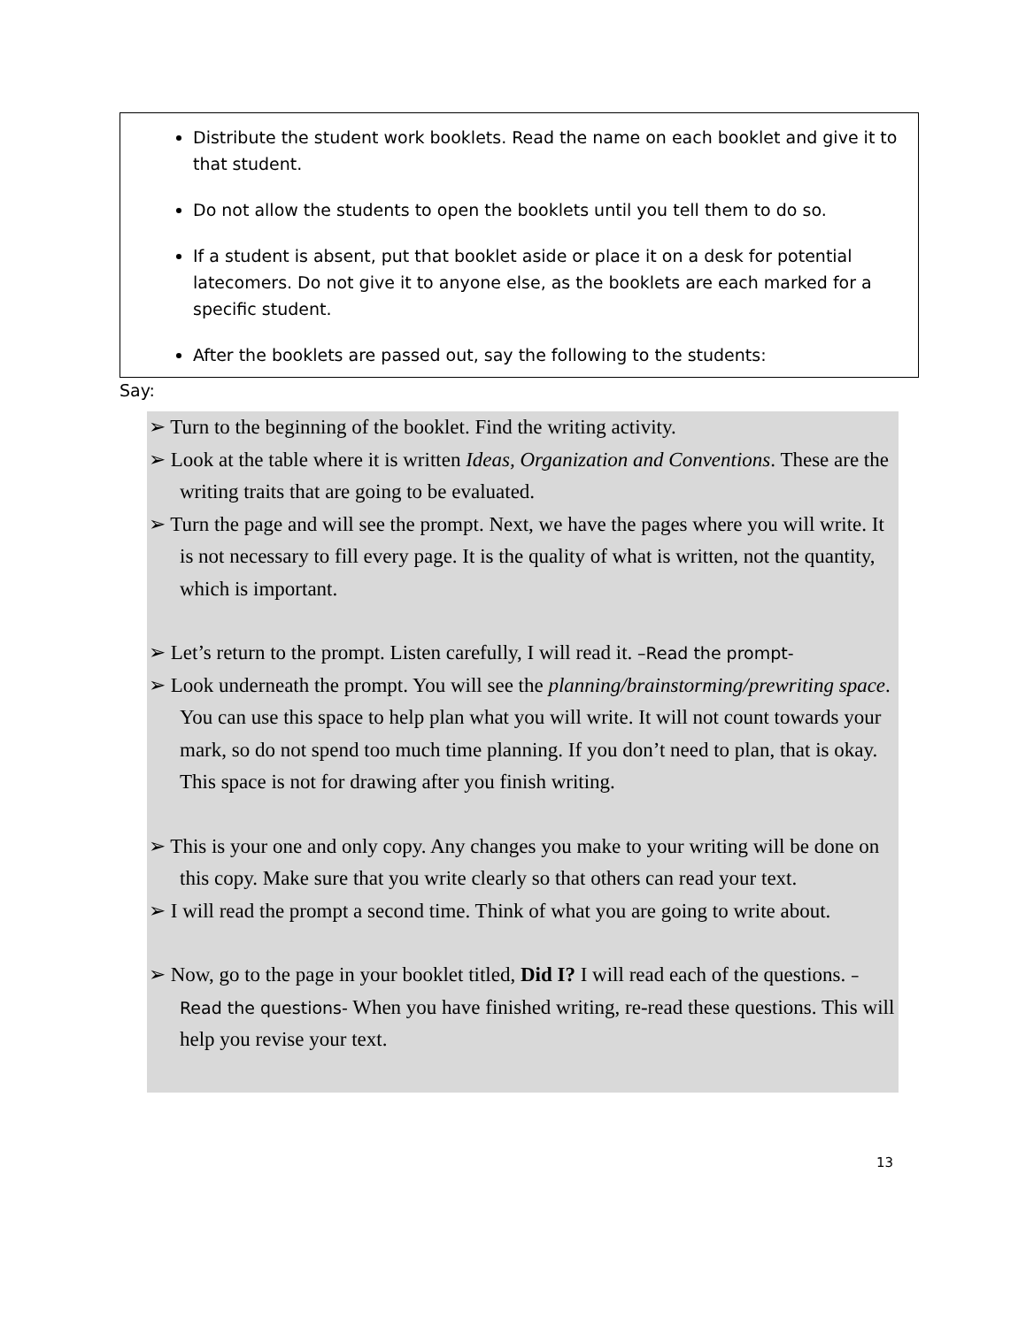Distribute the student work booklets. Read the name on each booklet and give it to that student.
Do not allow the students to open the booklets until you tell them to do so.
If a student is absent, put that booklet aside or place it on a desk for potential latecomers. Do not give it to anyone else, as the booklets are each marked for a specific student.
After the booklets are passed out, say the following to the students:
Say:
➢ Turn to the beginning of the booklet. Find the writing activity.
➢ Look at the table where it is written Ideas, Organization and Conventions. These are the writing traits that are going to be evaluated.
➢ Turn the page and will see the prompt. Next, we have the pages where you will write. It is not necessary to fill every page. It is the quality of what is written, not the quantity, which is important.
➢ Let’s return to the prompt. Listen carefully, I will read it. –Read the prompt-
➢ Look underneath the prompt. You will see the planning/brainstorming/prewriting space. You can use this space to help plan what you will write. It will not count towards your mark, so do not spend too much time planning. If you don’t need to plan, that is okay. This space is not for drawing after you finish writing.
➢ This is your one and only copy. Any changes you make to your writing will be done on this copy. Make sure that you write clearly so that others can read your text.
➢ I will read the prompt a second time. Think of what you are going to write about.
➢ Now, go to the page in your booklet titled, Did I? I will read each of the questions. –Read the questions- When you have finished writing, re-read these questions. This will help you revise your text.
13